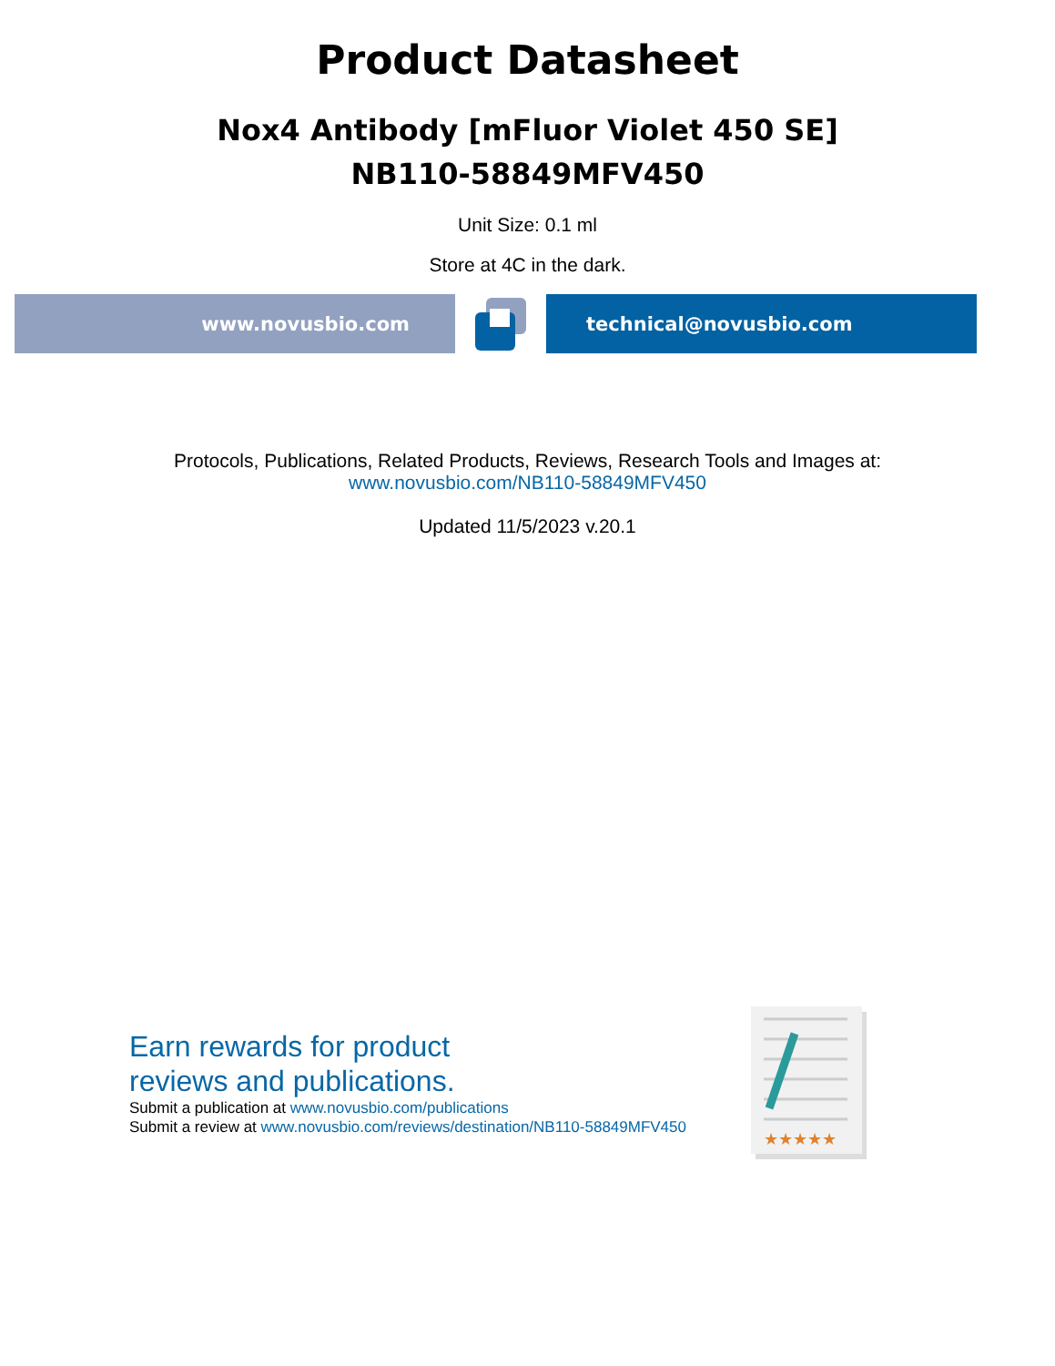Product Datasheet
Nox4 Antibody [mFluor Violet 450 SE]
NB110-58849MFV450
Unit Size: 0.1 ml
Store at 4C in the dark.
www.novusbio.com technical@novusbio.com
Protocols, Publications, Related Products, Reviews, Research Tools and Images at:
www.novusbio.com/NB110-58849MFV450
Updated 11/5/2023 v.20.1
Earn rewards for product
reviews and publications.
Submit a publication at www.novusbio.com/publications
Submit a review at www.novusbio.com/reviews/destination/NB110-58849MFV450
★★★★★